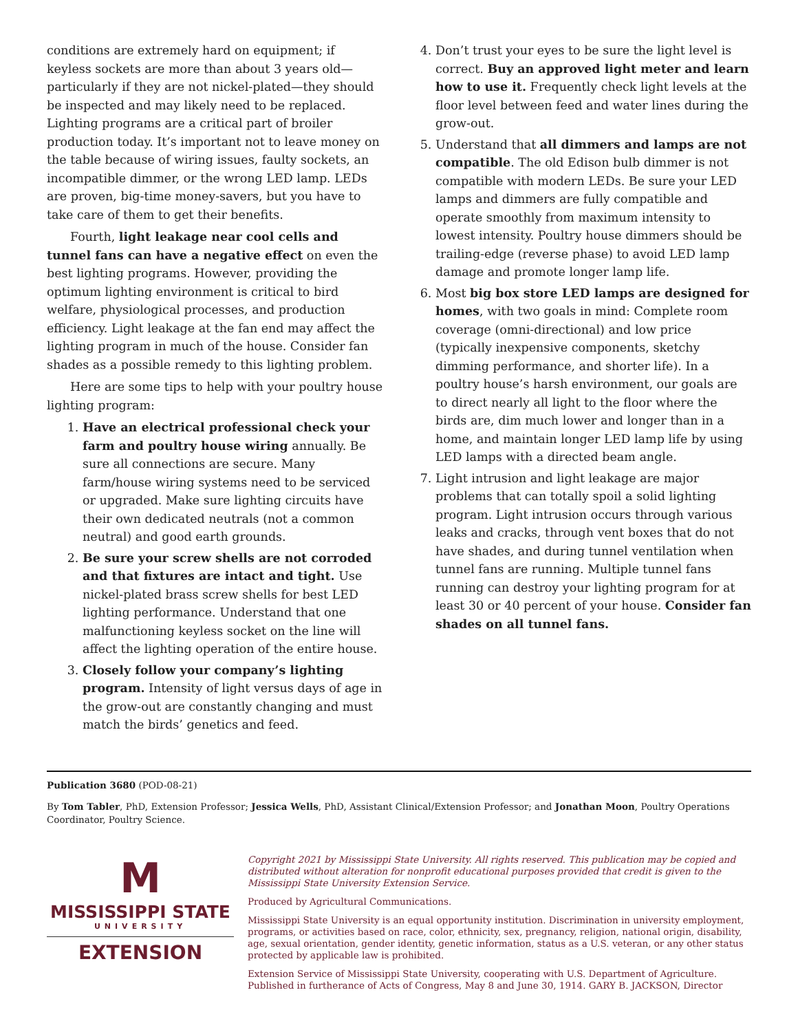conditions are extremely hard on equipment; if keyless sockets are more than about 3 years old—particularly if they are not nickel-plated—they should be inspected and may likely need to be replaced. Lighting programs are a critical part of broiler production today. It’s important not to leave money on the table because of wiring issues, faulty sockets, an incompatible dimmer, or the wrong LED lamp. LEDs are proven, big-time money-savers, but you have to take care of them to get their benefits.
Fourth, light leakage near cool cells and tunnel fans can have a negative effect on even the best lighting programs. However, providing the optimum lighting environment is critical to bird welfare, physiological processes, and production efficiency. Light leakage at the fan end may affect the lighting program in much of the house. Consider fan shades as a possible remedy to this lighting problem.
Here are some tips to help with your poultry house lighting program:
1. Have an electrical professional check your farm and poultry house wiring annually. Be sure all connections are secure. Many farm/house wiring systems need to be serviced or upgraded. Make sure lighting circuits have their own dedicated neutrals (not a common neutral) and good earth grounds.
2. Be sure your screw shells are not corroded and that fixtures are intact and tight. Use nickel-plated brass screw shells for best LED lighting performance. Understand that one malfunctioning keyless socket on the line will affect the lighting operation of the entire house.
3. Closely follow your company’s lighting program. Intensity of light versus days of age in the grow-out are constantly changing and must match the birds’ genetics and feed.
4. Don’t trust your eyes to be sure the light level is correct. Buy an approved light meter and learn how to use it. Frequently check light levels at the floor level between feed and water lines during the grow-out.
5. Understand that all dimmers and lamps are not compatible. The old Edison bulb dimmer is not compatible with modern LEDs. Be sure your LED lamps and dimmers are fully compatible and operate smoothly from maximum intensity to lowest intensity. Poultry house dimmers should be trailing-edge (reverse phase) to avoid LED lamp damage and promote longer lamp life.
6. Most big box store LED lamps are designed for homes, with two goals in mind: Complete room coverage (omni-directional) and low price (typically inexpensive components, sketchy dimming performance, and shorter life). In a poultry house’s harsh environment, our goals are to direct nearly all light to the floor where the birds are, dim much lower and longer than in a home, and maintain longer LED lamp life by using LED lamps with a directed beam angle.
7. Light intrusion and light leakage are major problems that can totally spoil a solid lighting program. Light intrusion occurs through various leaks and cracks, through vent boxes that do not have shades, and during tunnel ventilation when tunnel fans are running. Multiple tunnel fans running can destroy your lighting program for at least 30 or 40 percent of your house. Consider fan shades on all tunnel fans.
Publication 3680 (POD-08-21)
By Tom Tabler, PhD, Extension Professor; Jessica Wells, PhD, Assistant Clinical/Extension Professor; and Jonathan Moon, Poultry Operations Coordinator, Poultry Science.
M
MISSISSIPPI STATE
UNIVERSITY
EXTENSION
Copyright 2021 by Mississippi State University. All rights reserved. This publication may be copied and distributed without alteration for nonprofit educational purposes provided that credit is given to the Mississippi State University Extension Service.
Produced by Agricultural Communications.
Mississippi State University is an equal opportunity institution. Discrimination in university employment, programs, or activities based on race, color, ethnicity, sex, pregnancy, religion, national origin, disability, age, sexual orientation, gender identity, genetic information, status as a U.S. veteran, or any other status protected by applicable law is prohibited.
Extension Service of Mississippi State University, cooperating with U.S. Department of Agriculture. Published in furtherance of Acts of Congress, May 8 and June 30, 1914. GARY B. JACKSON, Director